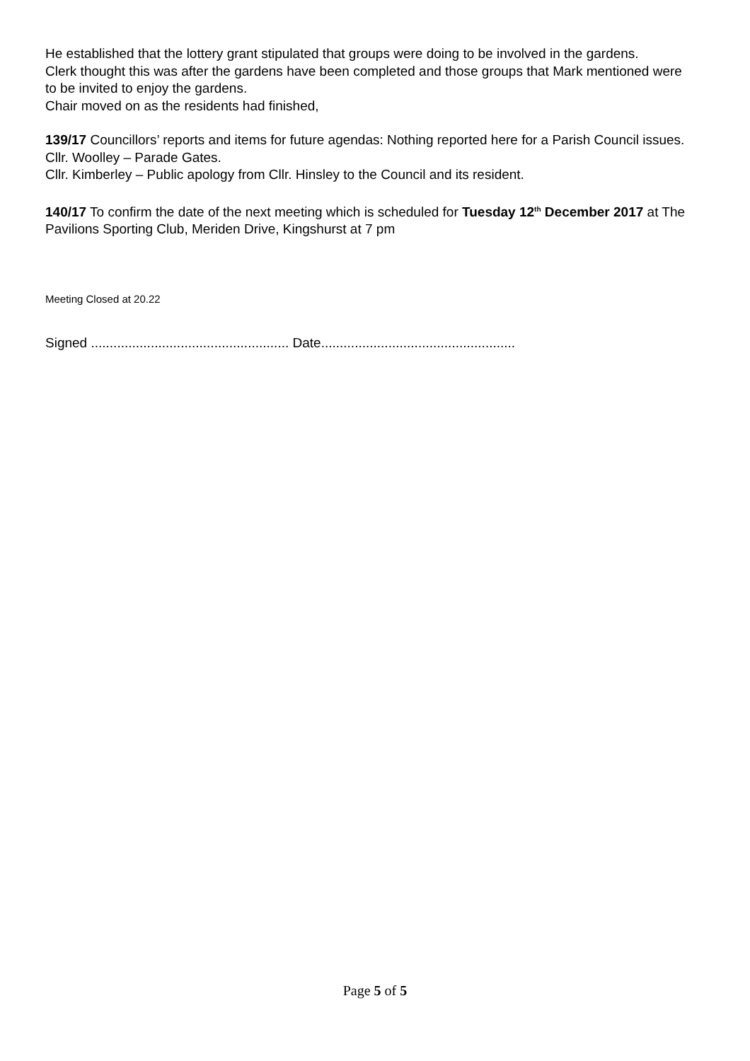He established that the lottery grant stipulated that groups were doing to be involved in the gardens.
Clerk thought this was after the gardens have been completed and those groups that Mark mentioned were to be invited to enjoy the gardens.
Chair moved on as the residents had finished,
139/17 Councillors’ reports and items for future agendas: Nothing reported here for a Parish Council issues.
Cllr. Woolley – Parade Gates.
Cllr. Kimberley – Public apology from Cllr. Hinsley to the Council and its resident.
140/17 To confirm the date of the next meeting which is scheduled for Tuesday 12<sup>th</sup> December 2017 at The Pavilions Sporting Club, Meriden Drive, Kingshurst at 7 pm
Meeting Closed at 20.22
Signed ..................................................... Date....................................................
Page 5 of 5